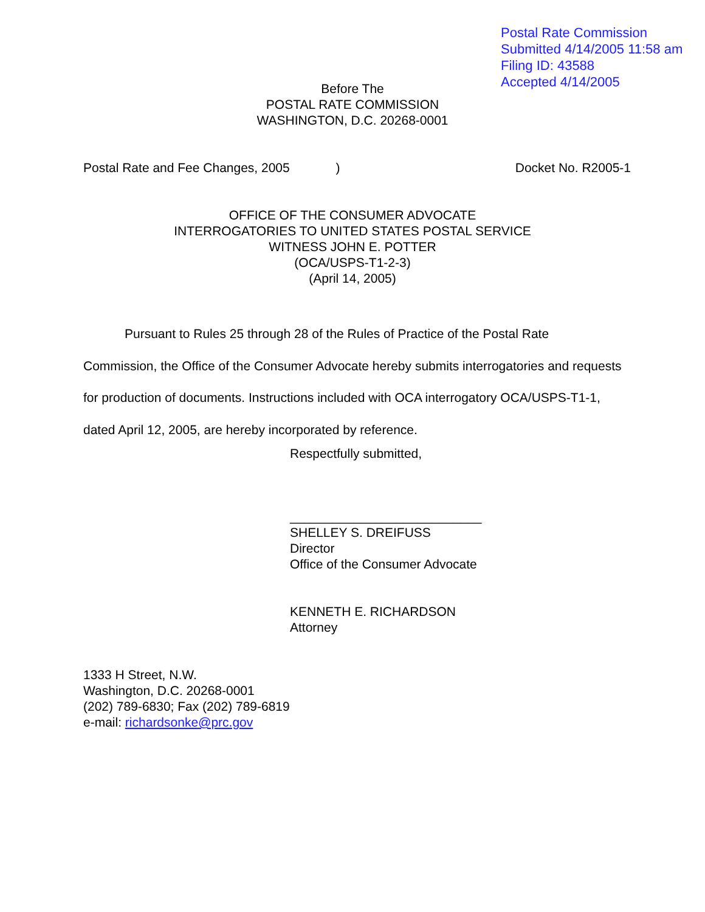Postal Rate Commission
Submitted 4/14/2005 11:58 am
Filing ID: 43588
Accepted 4/14/2005
Before The
POSTAL RATE COMMISSION
WASHINGTON, D.C. 20268-0001
Postal Rate and Fee Changes, 2005 ) Docket No. R2005-1
OFFICE OF THE CONSUMER ADVOCATE
INTERROGATORIES TO UNITED STATES POSTAL SERVICE
WITNESS JOHN E. POTTER
(OCA/USPS-T1-2-3)
(April 14, 2005)
Pursuant to Rules 25 through 28 of the Rules of Practice of the Postal Rate Commission, the Office of the Consumer Advocate hereby submits interrogatories and requests for production of documents. Instructions included with OCA interrogatory OCA/USPS-T1-1, dated April 12, 2005, are hereby incorporated by reference.
Respectfully submitted,
___________________________
SHELLEY S. DREIFUSS
Director
Office of the Consumer Advocate
KENNETH E. RICHARDSON
Attorney
1333 H Street, N.W.
Washington, D.C. 20268-0001
(202) 789-6830; Fax (202) 789-6819
e-mail: richardsonke@prc.gov